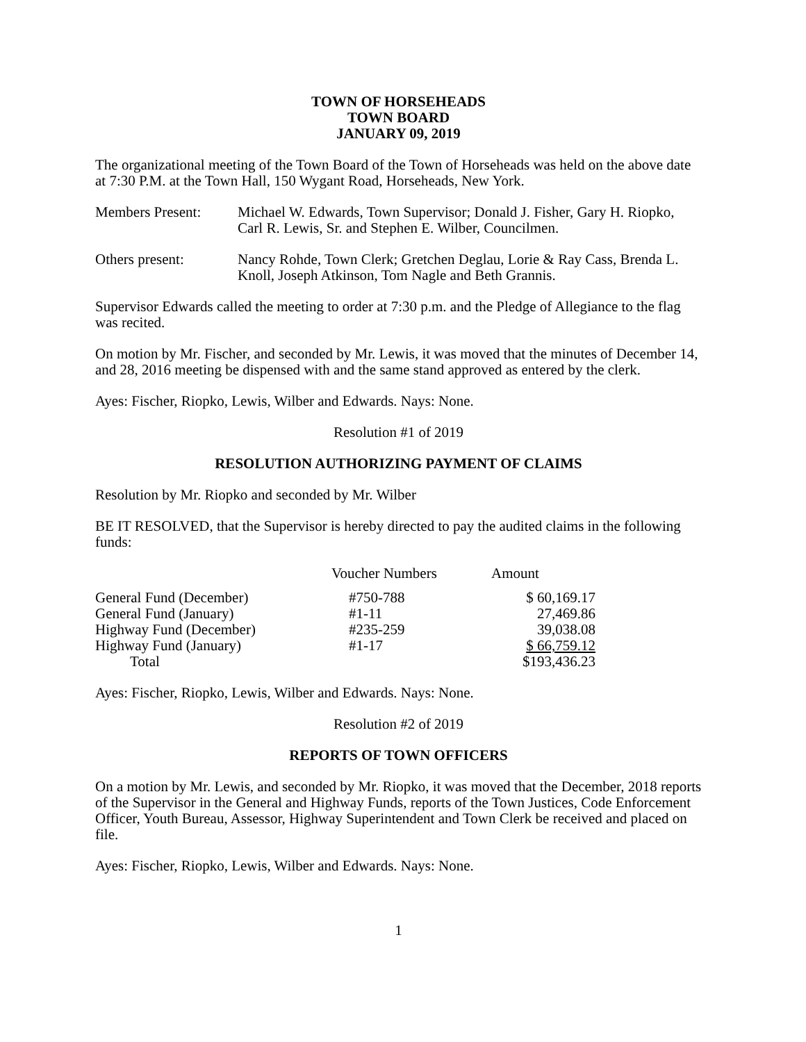TOWN OF HORSEHEADS
TOWN BOARD
JANUARY 09, 2019
The organizational meeting of the Town Board of the Town of Horseheads was held on the above date at 7:30 P.M. at the Town Hall, 150 Wygant Road, Horseheads, New York.
Members Present: Michael W. Edwards, Town Supervisor; Donald J. Fisher, Gary H. Riopko, Carl R. Lewis, Sr. and Stephen E. Wilber, Councilmen.
Others present: Nancy Rohde, Town Clerk; Gretchen Deglau, Lorie & Ray Cass, Brenda L. Knoll, Joseph Atkinson, Tom Nagle and Beth Grannis.
Supervisor Edwards called the meeting to order at 7:30 p.m. and the Pledge of Allegiance to the flag was recited.
On motion by Mr. Fischer, and seconded by Mr. Lewis, it was moved that the minutes of December 14, and 28, 2016 meeting be dispensed with and the same stand approved as entered by the clerk.
Ayes: Fischer, Riopko, Lewis, Wilber and Edwards. Nays: None.
Resolution #1 of 2019
RESOLUTION AUTHORIZING PAYMENT OF CLAIMS
Resolution by Mr. Riopko and seconded by Mr. Wilber
BE IT RESOLVED, that the Supervisor is hereby directed to pay the audited claims in the following funds:
| | Voucher Numbers | Amount |
| --- | --- | --- |
| General Fund (December) | #750-788 | $ 60,169.17 |
| General Fund (January) | #1-11 | 27,469.86 |
| Highway Fund (December) | #235-259 | 39,038.08 |
| Highway Fund (January) | #1-17 | $ 66,759.12 |
| Total | | $193,436.23 |
Ayes: Fischer, Riopko, Lewis, Wilber and Edwards. Nays: None.
Resolution #2 of 2019
REPORTS OF TOWN OFFICERS
On a motion by Mr. Lewis, and seconded by Mr. Riopko, it was moved that the December, 2018 reports of the Supervisor in the General and Highway Funds, reports of the Town Justices, Code Enforcement Officer, Youth Bureau, Assessor, Highway Superintendent and Town Clerk be received and placed on file.
Ayes: Fischer, Riopko, Lewis, Wilber and Edwards. Nays: None.
1